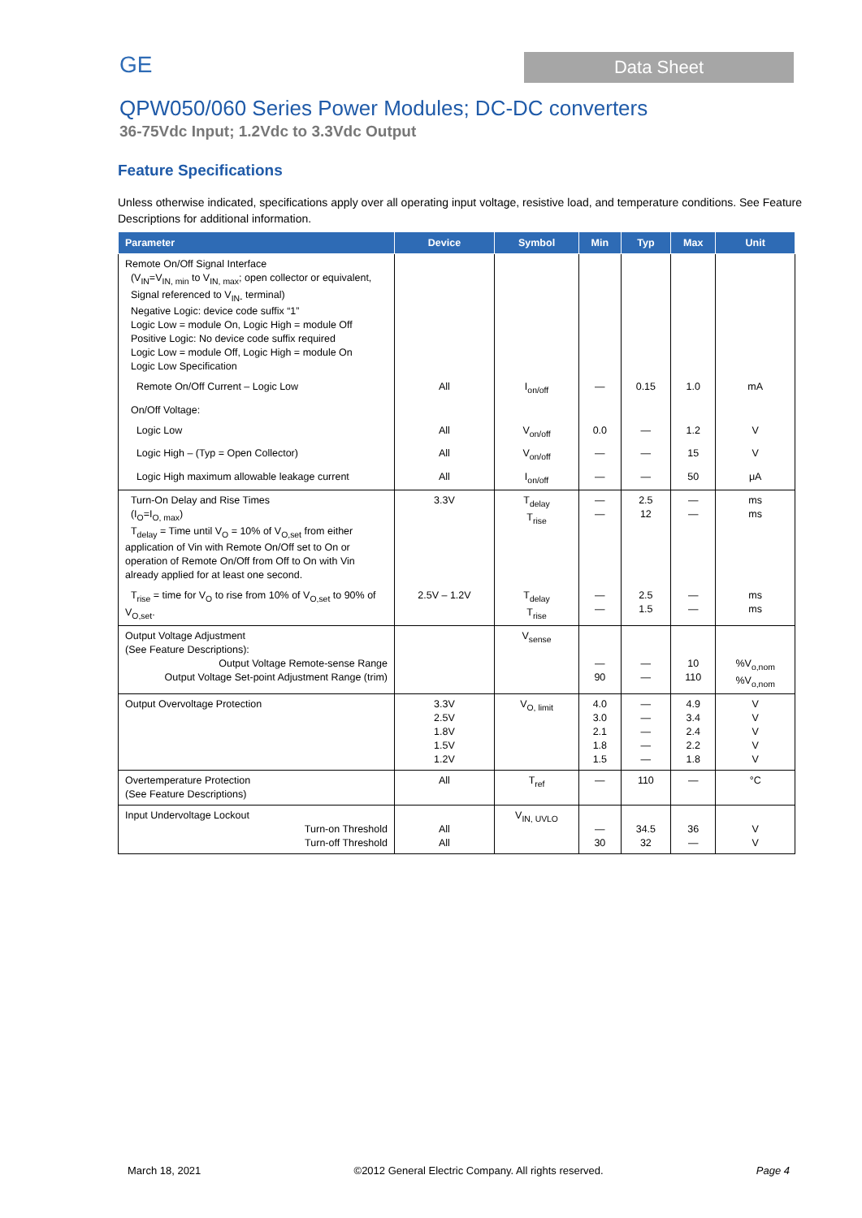GE
Data Sheet
QPW050/060 Series Power Modules; DC-DC converters
36-75Vdc Input; 1.2Vdc to 3.3Vdc Output
Feature Specifications
Unless otherwise indicated, specifications apply over all operating input voltage, resistive load, and temperature conditions. See Feature Descriptions for additional information.
| Parameter | Device | Symbol | Min | Typ | Max | Unit |
| --- | --- | --- | --- | --- | --- | --- |
| Remote On/Off Signal Interface (V<sub>IN</sub>=V<sub>IN, min</sub> to V<sub>IN, max</sub>; open collector or equivalent, Signal referenced to V<sub>IN-</sub> terminal) Negative Logic: device code suffix “1” Logic Low = module On, Logic High = module Off Positive Logic: No device code suffix required Logic Low = module Off, Logic High = module On Logic Low Specification | | | | | | |
| Remote On/Off Current – Logic Low | All | I<sub>on/off</sub> | — | 0.15 | 1.0 | mA |
| On/Off Voltage: | | | | | | |
| Logic Low | All | V<sub>on/off</sub> | 0.0 | — | 1.2 | V |
| Logic High – (Typ = Open Collector) | All | V<sub>on/off</sub> | — | — | 15 | V |
| Logic High maximum allowable leakage current | All | I<sub>on/off</sub> | — | — | 50 | μA |
| Turn-On Delay and Rise Times (I<sub>O</sub>=I<sub>O, max</sub>) T<sub>delay</sub> = Time until V<sub>O</sub> = 10% of V<sub>O,set</sub> from either application of Vin with Remote On/Off set to On or operation of Remote On/Off from Off to On with Vin already applied for at least one second. | 3.3V | T<sub>delay</sub> T<sub>rise</sub> | — — | 2.5 12 | — — | ms ms |
| T<sub>rise</sub> = time for V<sub>O</sub> to rise from 10% of V<sub>O,set</sub> to 90% of V<sub>O,set</sub>. | 2.5V – 1.2V | T<sub>delay</sub> T<sub>rise</sub> | — — | 2.5 1.5 | — — | ms ms |
| Output Voltage Adjustment (See Feature Descriptions): Output Voltage Remote-sense Range Output Voltage Set-point Adjustment Range (trim) | | V<sub>sense</sub> | — 90 | — — | 10 110 | %V<sub>o,nom</sub> %V<sub>o,nom</sub> |
| Output Overvoltage Protection | 3.3V 2.5V 1.8V 1.5V 1.2V | V<sub>O, limit</sub> | 4.0 3.0 2.1 1.8 1.5 | — — — — — | 4.9 3.4 2.4 2.2 1.8 | V V V V V |
| Overtemperature Protection (See Feature Descriptions) | All | T<sub>ref</sub> | — | 110 | — | °C |
| Input Undervoltage Lockout Turn-on Threshold Turn-off Threshold | All All | V<sub>IN, UVLO</sub> | — 30 | 34.5 32 | 36 — | V V |
March 18, 2021 ©2012 General Electric Company. All rights reserved. Page 4